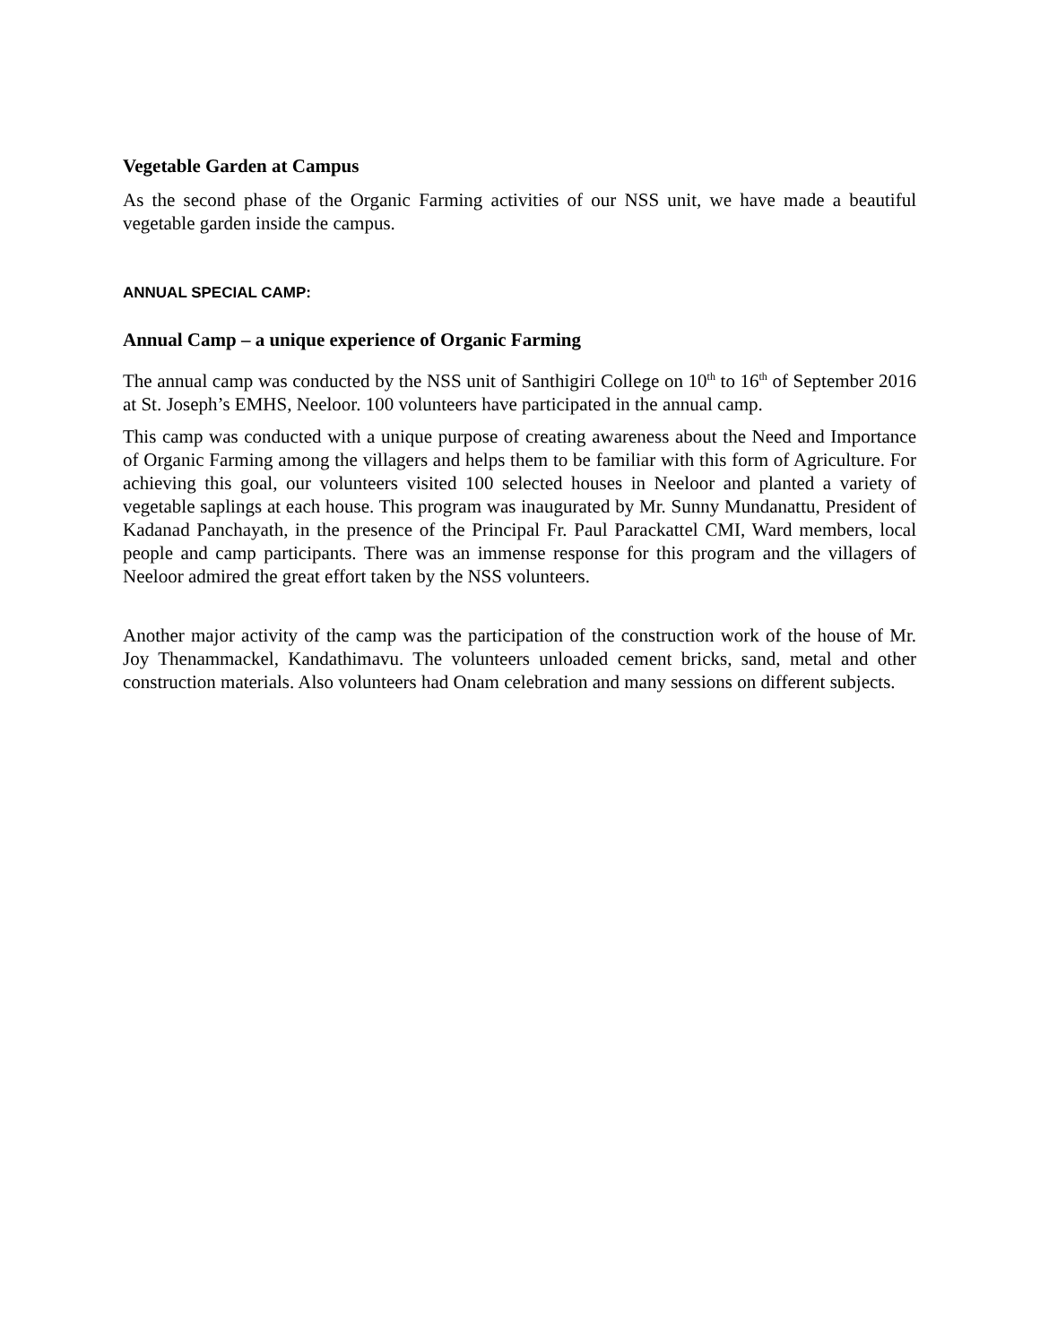Vegetable Garden at Campus
As the second phase of the Organic Farming activities of our NSS unit, we have made a beautiful vegetable garden inside the campus.
ANNUAL SPECIAL CAMP:
Annual Camp – a unique experience of Organic Farming
The annual camp was conducted by the NSS unit of Santhigiri College on 10<sup>th</sup> to 16<sup>th</sup> of September 2016 at St. Joseph’s EMHS, Neeloor. 100 volunteers have participated in the annual camp.
This camp was conducted with a unique purpose of creating awareness about the Need and Importance of Organic Farming among the villagers and helps them to be familiar with this form of Agriculture. For achieving this goal, our volunteers visited 100 selected houses in Neeloor and planted a variety of vegetable saplings at each house. This program was inaugurated by Mr. Sunny Mundanattu, President of Kadanad Panchayath, in the presence of the Principal Fr. Paul Parackattel CMI, Ward members, local people and camp participants. There was an immense response for this program and the villagers of Neeloor admired the great effort taken by the NSS volunteers.
Another major activity of the camp was the participation of the construction work of the house of Mr. Joy Thenammackel, Kandathimavu. The volunteers unloaded cement bricks, sand, metal and other construction materials. Also volunteers had Onam celebration and many sessions on different subjects.